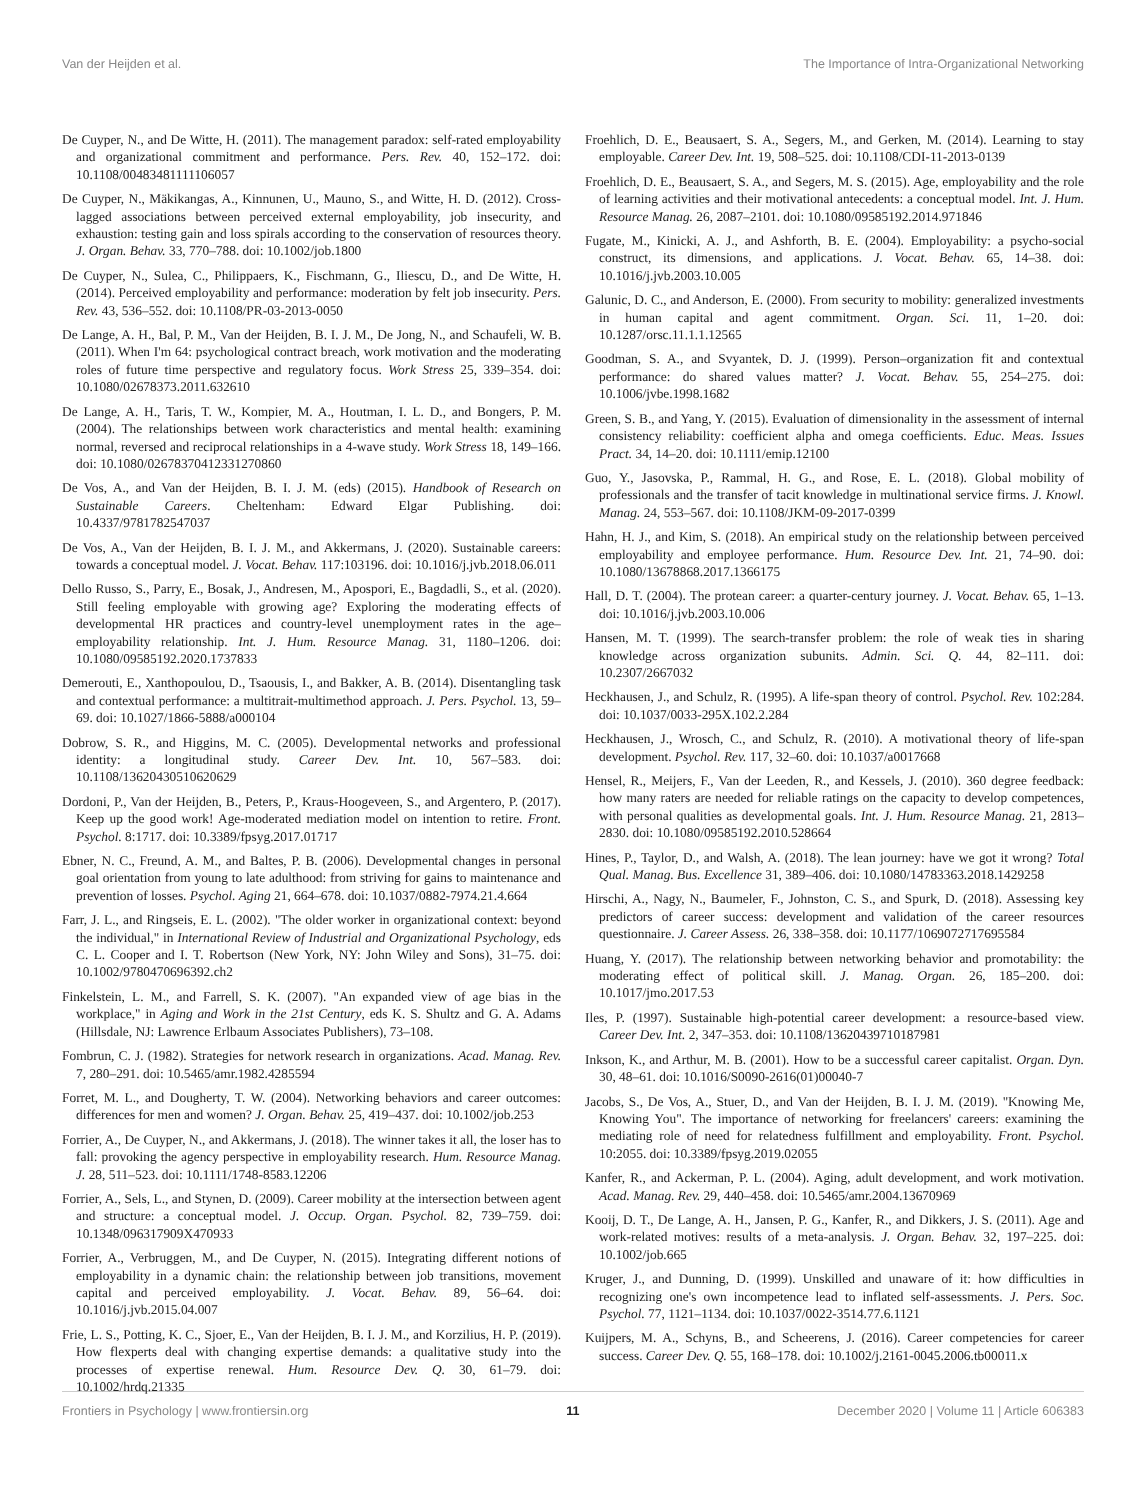Van der Heijden et al. The Importance of Intra-Organizational Networking
De Cuyper, N., and De Witte, H. (2011). The management paradox: self-rated employability and organizational commitment and performance. Pers. Rev. 40, 152–172. doi: 10.1108/00483481111106057
De Cuyper, N., Mäkikangas, A., Kinnunen, U., Mauno, S., and Witte, H. D. (2012). Cross-lagged associations between perceived external employability, job insecurity, and exhaustion: testing gain and loss spirals according to the conservation of resources theory. J. Organ. Behav. 33, 770–788. doi: 10.1002/job.1800
De Cuyper, N., Sulea, C., Philippaers, K., Fischmann, G., Iliescu, D., and De Witte, H. (2014). Perceived employability and performance: moderation by felt job insecurity. Pers. Rev. 43, 536–552. doi: 10.1108/PR-03-2013-0050
De Lange, A. H., Bal, P. M., Van der Heijden, B. I. J. M., De Jong, N., and Schaufeli, W. B. (2011). When I'm 64: psychological contract breach, work motivation and the moderating roles of future time perspective and regulatory focus. Work Stress 25, 339–354. doi: 10.1080/02678373.2011.632610
De Lange, A. H., Taris, T. W., Kompier, M. A., Houtman, I. L. D., and Bongers, P. M. (2004). The relationships between work characteristics and mental health: examining normal, reversed and reciprocal relationships in a 4-wave study. Work Stress 18, 149–166. doi: 10.1080/02678370412331270860
De Vos, A., and Van der Heijden, B. I. J. M. (eds) (2015). Handbook of Research on Sustainable Careers. Cheltenham: Edward Elgar Publishing. doi: 10.4337/9781782547037
De Vos, A., Van der Heijden, B. I. J. M., and Akkermans, J. (2020). Sustainable careers: towards a conceptual model. J. Vocat. Behav. 117:103196. doi: 10.1016/j.jvb.2018.06.011
Dello Russo, S., Parry, E., Bosak, J., Andresen, M., Apospori, E., Bagdadli, S., et al. (2020). Still feeling employable with growing age? Exploring the moderating effects of developmental HR practices and country-level unemployment rates in the age–employability relationship. Int. J. Hum. Resource Manag. 31, 1180–1206. doi: 10.1080/09585192.2020.1737833
Demerouti, E., Xanthopoulou, D., Tsaousis, I., and Bakker, A. B. (2014). Disentangling task and contextual performance: a multitrait-multimethod approach. J. Pers. Psychol. 13, 59–69. doi: 10.1027/1866-5888/a000104
Dobrow, S. R., and Higgins, M. C. (2005). Developmental networks and professional identity: a longitudinal study. Career Dev. Int. 10, 567–583. doi: 10.1108/13620430510620629
Dordoni, P., Van der Heijden, B., Peters, P., Kraus-Hoogeveen, S., and Argentero, P. (2017). Keep up the good work! Age-moderated mediation model on intention to retire. Front. Psychol. 8:1717. doi: 10.3389/fpsyg.2017.01717
Ebner, N. C., Freund, A. M., and Baltes, P. B. (2006). Developmental changes in personal goal orientation from young to late adulthood: from striving for gains to maintenance and prevention of losses. Psychol. Aging 21, 664–678. doi: 10.1037/0882-7974.21.4.664
Farr, J. L., and Ringseis, E. L. (2002). "The older worker in organizational context: beyond the individual," in International Review of Industrial and Organizational Psychology, eds C. L. Cooper and I. T. Robertson (New York, NY: John Wiley and Sons), 31–75. doi: 10.1002/9780470696392.ch2
Finkelstein, L. M., and Farrell, S. K. (2007). "An expanded view of age bias in the workplace," in Aging and Work in the 21st Century, eds K. S. Shultz and G. A. Adams (Hillsdale, NJ: Lawrence Erlbaum Associates Publishers), 73–108.
Fombrun, C. J. (1982). Strategies for network research in organizations. Acad. Manag. Rev. 7, 280–291. doi: 10.5465/amr.1982.4285594
Forret, M. L., and Dougherty, T. W. (2004). Networking behaviors and career outcomes: differences for men and women? J. Organ. Behav. 25, 419–437. doi: 10.1002/job.253
Forrier, A., De Cuyper, N., and Akkermans, J. (2018). The winner takes it all, the loser has to fall: provoking the agency perspective in employability research. Hum. Resource Manag. J. 28, 511–523. doi: 10.1111/1748-8583.12206
Forrier, A., Sels, L., and Stynen, D. (2009). Career mobility at the intersection between agent and structure: a conceptual model. J. Occup. Organ. Psychol. 82, 739–759. doi: 10.1348/096317909X470933
Forrier, A., Verbruggen, M., and De Cuyper, N. (2015). Integrating different notions of employability in a dynamic chain: the relationship between job transitions, movement capital and perceived employability. J. Vocat. Behav. 89, 56–64. doi: 10.1016/j.jvb.2015.04.007
Frie, L. S., Potting, K. C., Sjoer, E., Van der Heijden, B. I. J. M., and Korzilius, H. P. (2019). How flexperts deal with changing expertise demands: a qualitative study into the processes of expertise renewal. Hum. Resource Dev. Q. 30, 61–79. doi: 10.1002/hrdq.21335
Froehlich, D. E., Beausaert, S. A., Segers, M., and Gerken, M. (2014). Learning to stay employable. Career Dev. Int. 19, 508–525. doi: 10.1108/CDI-11-2013-0139
Froehlich, D. E., Beausaert, S. A., and Segers, M. S. (2015). Age, employability and the role of learning activities and their motivational antecedents: a conceptual model. Int. J. Hum. Resource Manag. 26, 2087–2101. doi: 10.1080/09585192.2014.971846
Fugate, M., Kinicki, A. J., and Ashforth, B. E. (2004). Employability: a psycho-social construct, its dimensions, and applications. J. Vocat. Behav. 65, 14–38. doi: 10.1016/j.jvb.2003.10.005
Galunic, D. C., and Anderson, E. (2000). From security to mobility: generalized investments in human capital and agent commitment. Organ. Sci. 11, 1–20. doi: 10.1287/orsc.11.1.1.12565
Goodman, S. A., and Svyantek, D. J. (1999). Person–organization fit and contextual performance: do shared values matter? J. Vocat. Behav. 55, 254–275. doi: 10.1006/jvbe.1998.1682
Green, S. B., and Yang, Y. (2015). Evaluation of dimensionality in the assessment of internal consistency reliability: coefficient alpha and omega coefficients. Educ. Meas. Issues Pract. 34, 14–20. doi: 10.1111/emip.12100
Guo, Y., Jasovska, P., Rammal, H. G., and Rose, E. L. (2018). Global mobility of professionals and the transfer of tacit knowledge in multinational service firms. J. Knowl. Manag. 24, 553–567. doi: 10.1108/JKM-09-2017-0399
Hahn, H. J., and Kim, S. (2018). An empirical study on the relationship between perceived employability and employee performance. Hum. Resource Dev. Int. 21, 74–90. doi: 10.1080/13678868.2017.1366175
Hall, D. T. (2004). The protean career: a quarter-century journey. J. Vocat. Behav. 65, 1–13. doi: 10.1016/j.jvb.2003.10.006
Hansen, M. T. (1999). The search-transfer problem: the role of weak ties in sharing knowledge across organization subunits. Admin. Sci. Q. 44, 82–111. doi: 10.2307/2667032
Heckhausen, J., and Schulz, R. (1995). A life-span theory of control. Psychol. Rev. 102:284. doi: 10.1037/0033-295X.102.2.284
Heckhausen, J., Wrosch, C., and Schulz, R. (2010). A motivational theory of life-span development. Psychol. Rev. 117, 32–60. doi: 10.1037/a0017668
Hensel, R., Meijers, F., Van der Leeden, R., and Kessels, J. (2010). 360 degree feedback: how many raters are needed for reliable ratings on the capacity to develop competences, with personal qualities as developmental goals. Int. J. Hum. Resource Manag. 21, 2813–2830. doi: 10.1080/09585192.2010.528664
Hines, P., Taylor, D., and Walsh, A. (2018). The lean journey: have we got it wrong? Total Qual. Manag. Bus. Excellence 31, 389–406. doi: 10.1080/14783363.2018.1429258
Hirschi, A., Nagy, N., Baumeler, F., Johnston, C. S., and Spurk, D. (2018). Assessing key predictors of career success: development and validation of the career resources questionnaire. J. Career Assess. 26, 338–358. doi: 10.1177/1069072717695584
Huang, Y. (2017). The relationship between networking behavior and promotability: the moderating effect of political skill. J. Manag. Organ. 26, 185–200. doi: 10.1017/jmo.2017.53
Iles, P. (1997). Sustainable high-potential career development: a resource-based view. Career Dev. Int. 2, 347–353. doi: 10.1108/13620439710187981
Inkson, K., and Arthur, M. B. (2001). How to be a successful career capitalist. Organ. Dyn. 30, 48–61. doi: 10.1016/S0090-2616(01)00040-7
Jacobs, S., De Vos, A., Stuer, D., and Van der Heijden, B. I. J. M. (2019). "Knowing Me, Knowing You". The importance of networking for freelancers' careers: examining the mediating role of need for relatedness fulfillment and employability. Front. Psychol. 10:2055. doi: 10.3389/fpsyg.2019.02055
Kanfer, R., and Ackerman, P. L. (2004). Aging, adult development, and work motivation. Acad. Manag. Rev. 29, 440–458. doi: 10.5465/amr.2004.13670969
Kooij, D. T., De Lange, A. H., Jansen, P. G., Kanfer, R., and Dikkers, J. S. (2011). Age and work-related motives: results of a meta-analysis. J. Organ. Behav. 32, 197–225. doi: 10.1002/job.665
Kruger, J., and Dunning, D. (1999). Unskilled and unaware of it: how difficulties in recognizing one's own incompetence lead to inflated self-assessments. J. Pers. Soc. Psychol. 77, 1121–1134. doi: 10.1037/0022-3514.77.6.1121
Kuijpers, M. A., Schyns, B., and Scheerens, J. (2016). Career competencies for career success. Career Dev. Q. 55, 168–178. doi: 10.1002/j.2161-0045.2006.tb00011.x
Frontiers in Psychology | www.frontiersin.org 11 December 2020 | Volume 11 | Article 606383